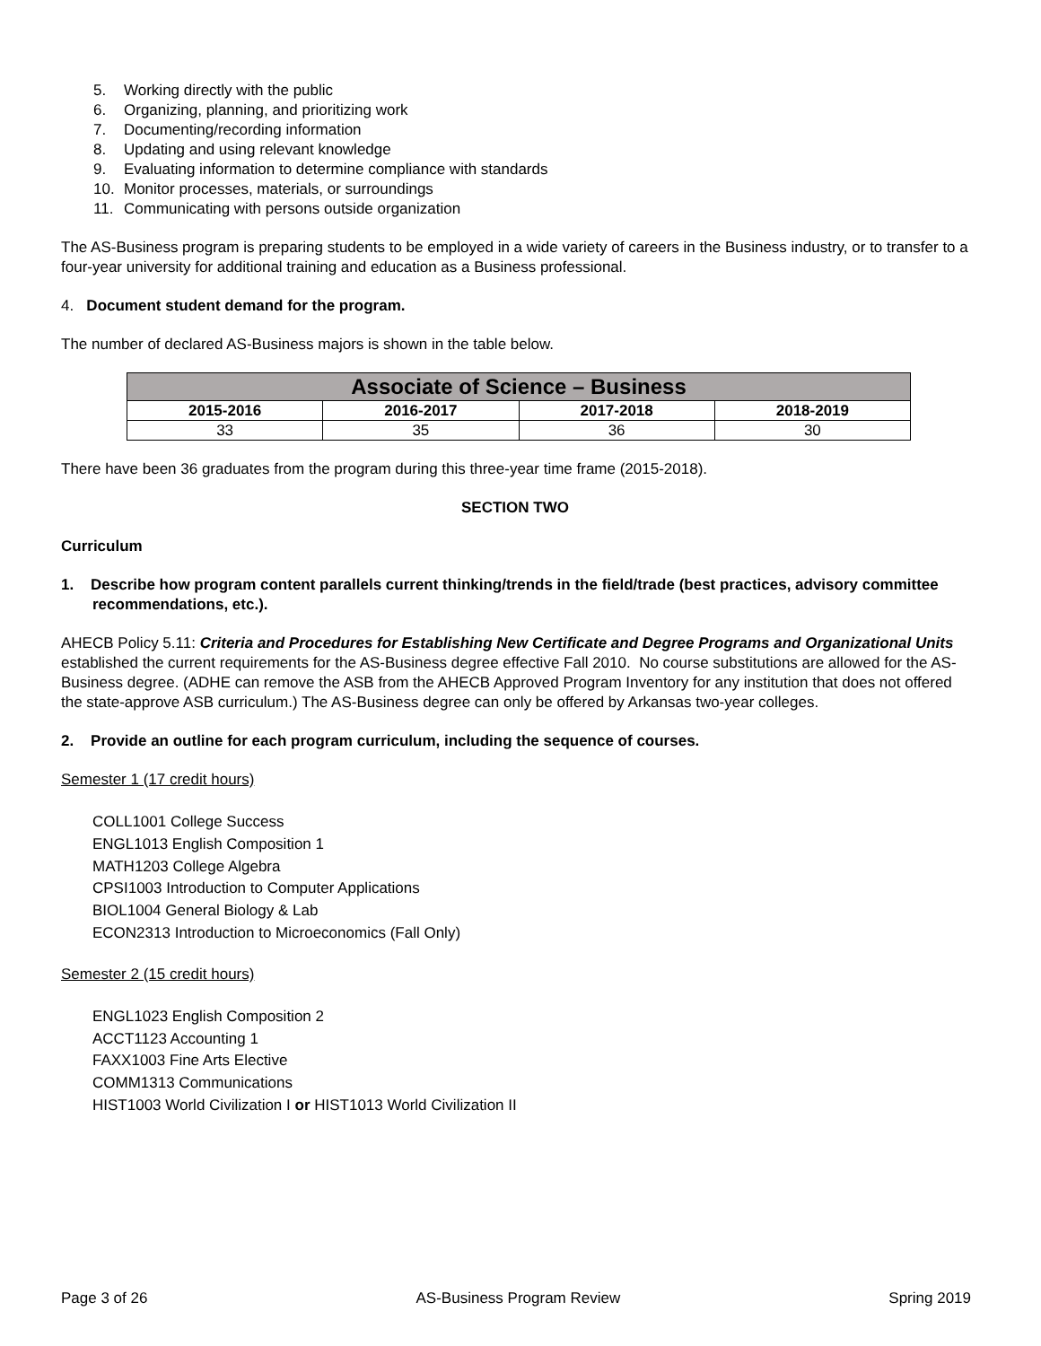5. Working directly with the public
6. Organizing, planning, and prioritizing work
7. Documenting/recording information
8. Updating and using relevant knowledge
9. Evaluating information to determine compliance with standards
10. Monitor processes, materials, or surroundings
11. Communicating with persons outside organization
The AS-Business program is preparing students to be employed in a wide variety of careers in the Business industry, or to transfer to a four-year university for additional training and education as a Business professional.
4. Document student demand for the program.
The number of declared AS-Business majors is shown in the table below.
| Associate of Science – Business | | | |
| --- | --- | --- | --- |
| 2015-2016 | 2016-2017 | 2017-2018 | 2018-2019 |
| 33 | 35 | 36 | 30 |
There have been 36 graduates from the program during this three-year time frame (2015-2018).
SECTION TWO
Curriculum
1. Describe how program content parallels current thinking/trends in the field/trade (best practices, advisory committee recommendations, etc.).
AHECB Policy 5.11: Criteria and Procedures for Establishing New Certificate and Degree Programs and Organizational Units established the current requirements for the AS-Business degree effective Fall 2010. No course substitutions are allowed for the AS-Business degree. (ADHE can remove the ASB from the AHECB Approved Program Inventory for any institution that does not offered the state-approve ASB curriculum.) The AS-Business degree can only be offered by Arkansas two-year colleges.
2. Provide an outline for each program curriculum, including the sequence of courses.
Semester 1 (17 credit hours)
COLL1001 College Success
ENGL1013 English Composition 1
MATH1203 College Algebra
CPSI1003 Introduction to Computer Applications
BIOL1004 General Biology & Lab
ECON2313 Introduction to Microeconomics (Fall Only)
Semester 2 (15 credit hours)
ENGL1023 English Composition 2
ACCT1123 Accounting 1
FAXX1003 Fine Arts Elective
COMM1313 Communications
HIST1003 World Civilization I or HIST1013 World Civilization II
Page 3 of 26 AS-Business Program Review Spring 2019